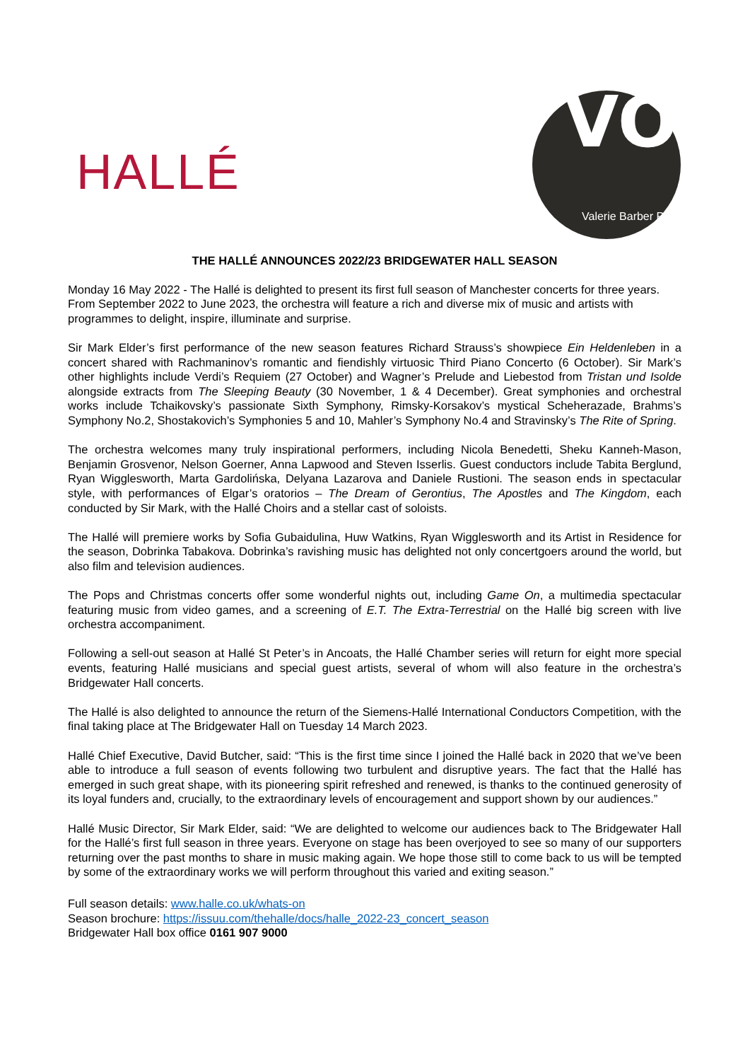HALLÉ
VO
Valerie Barber PR
THE HALLÉ ANNOUNCES 2022/23 BRIDGEWATER HALL SEASON
Monday 16 May 2022 - The Hallé is delighted to present its first full season of Manchester concerts for three years. From September 2022 to June 2023, the orchestra will feature a rich and diverse mix of music and artists with programmes to delight, inspire, illuminate and surprise.
Sir Mark Elder’s first performance of the new season features Richard Strauss’s showpiece Ein Heldenleben in a concert shared with Rachmaninov’s romantic and fiendishly virtuosic Third Piano Concerto (6 October). Sir Mark’s other highlights include Verdi’s Requiem (27 October) and Wagner’s Prelude and Liebestod from Tristan und Isolde alongside extracts from The Sleeping Beauty (30 November, 1 & 4 December). Great symphonies and orchestral works include Tchaikovsky’s passionate Sixth Symphony, Rimsky-Korsakov’s mystical Scheherazade, Brahms’s Symphony No.2, Shostakovich’s Symphonies 5 and 10, Mahler’s Symphony No.4 and Stravinsky’s The Rite of Spring.
The orchestra welcomes many truly inspirational performers, including Nicola Benedetti, Sheku Kanneh-Mason, Benjamin Grosvenor, Nelson Goerner, Anna Lapwood and Steven Isserlis. Guest conductors include Tabita Berglund, Ryan Wigglesworth, Marta Gardolińska, Delyana Lazarova and Daniele Rustioni. The season ends in spectacular style, with performances of Elgar’s oratorios – The Dream of Gerontius, The Apostles and The Kingdom, each conducted by Sir Mark, with the Hallé Choirs and a stellar cast of soloists.
The Hallé will premiere works by Sofia Gubaidulina, Huw Watkins, Ryan Wigglesworth and its Artist in Residence for the season, Dobrinka Tabakova. Dobrinka’s ravishing music has delighted not only concertgoers around the world, but also film and television audiences.
The Pops and Christmas concerts offer some wonderful nights out, including Game On, a multimedia spectacular featuring music from video games, and a screening of E.T. The Extra-Terrestrial on the Hallé big screen with live orchestra accompaniment.
Following a sell-out season at Hallé St Peter’s in Ancoats, the Hallé Chamber series will return for eight more special events, featuring Hallé musicians and special guest artists, several of whom will also feature in the orchestra’s Bridgewater Hall concerts.
The Hallé is also delighted to announce the return of the Siemens-Hallé International Conductors Competition, with the final taking place at The Bridgewater Hall on Tuesday 14 March 2023.
Hallé Chief Executive, David Butcher, said: “This is the first time since I joined the Hallé back in 2020 that we’ve been able to introduce a full season of events following two turbulent and disruptive years. The fact that the Hallé has emerged in such great shape, with its pioneering spirit refreshed and renewed, is thanks to the continued generosity of its loyal funders and, crucially, to the extraordinary levels of encouragement and support shown by our audiences.”
Hallé Music Director, Sir Mark Elder, said: “We are delighted to welcome our audiences back to The Bridgewater Hall for the Hallé’s first full season in three years. Everyone on stage has been overjoyed to see so many of our supporters returning over the past months to share in music making again. We hope those still to come back to us will be tempted by some of the extraordinary works we will perform throughout this varied and exiting season.”
Full season details: www.halle.co.uk/whats-on
Season brochure: https://issuu.com/thehalle/docs/halle_2022-23_concert_season
Bridgewater Hall box office 0161 907 9000